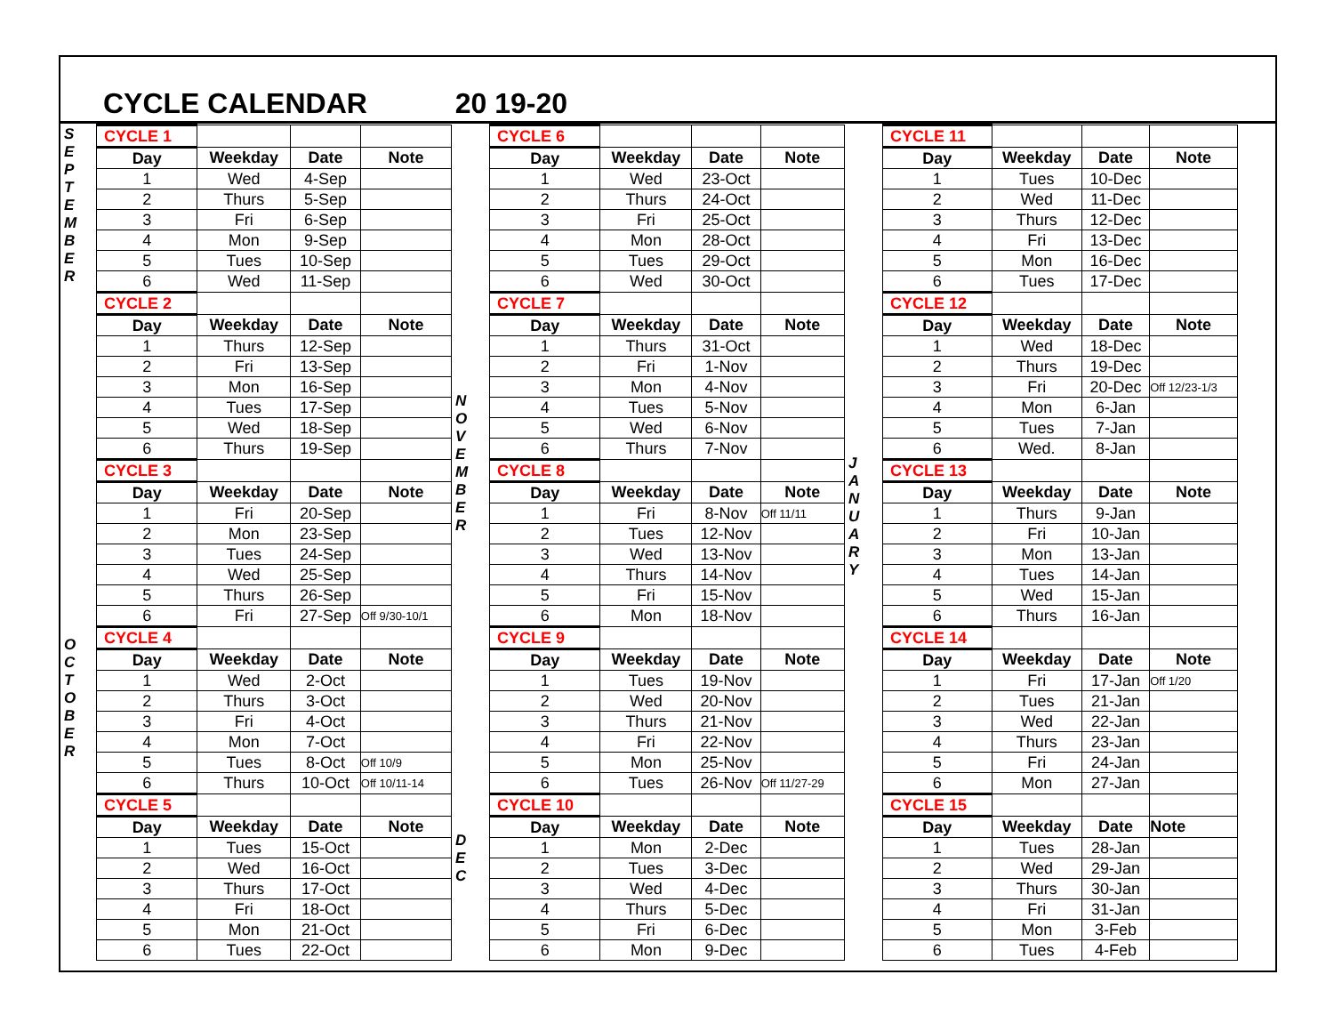CYCLE CALENDAR 20 19-20
S
E
P
T
E
M
B
E
R
O
C
T
O
B
E
R
| CYCLE 1 | | | |
| Day | Weekday | Date | Note |
| 1 | Wed | 4-Sep | |
| 2 | Thurs | 5-Sep | |
| 3 | Fri | 6-Sep | |
| 4 | Mon | 9-Sep | |
| 5 | Tues | 10-Sep | |
| 6 | Wed | 11-Sep | |
| CYCLE 2 | | | |
| Day | Weekday | Date | Note |
| 1 | Thurs | 12-Sep | |
| 2 | Fri | 13-Sep | |
| 3 | Mon | 16-Sep | |
| 4 | Tues | 17-Sep | |
| 5 | Wed | 18-Sep | |
| 6 | Thurs | 19-Sep | |
| CYCLE 3 | | | |
| Day | Weekday | Date | Note |
| 1 | Fri | 20-Sep | |
| 2 | Mon | 23-Sep | |
| 3 | Tues | 24-Sep | |
| 4 | Wed | 25-Sep | |
| 5 | Thurs | 26-Sep | |
| 6 | Fri | 27-Sep | Off 9/30-10/1 |
| CYCLE 4 | | | |
| Day | Weekday | Date | Note |
| 1 | Wed | 2-Oct | |
| 2 | Thurs | 3-Oct | |
| 3 | Fri | 4-Oct | |
| 4 | Mon | 7-Oct | |
| 5 | Tues | 8-Oct | Off 10/9 |
| 6 | Thurs | 10-Oct | Off 10/11-14 |
| CYCLE 5 | | | |
| Day | Weekday | Date | Note |
| 1 | Tues | 15-Oct | |
| 2 | Wed | 16-Oct | |
| 3 | Thurs | 17-Oct | |
| 4 | Fri | 18-Oct | |
| 5 | Mon | 21-Oct | |
| 6 | Tues | 22-Oct | |
N
O
V
E
M
B
E
R
D
E
C
| CYCLE 6 | | | |
| Day | Weekday | Date | Note |
| 1 | Wed | 23-Oct | |
| 2 | Thurs | 24-Oct | |
| 3 | Fri | 25-Oct | |
| 4 | Mon | 28-Oct | |
| 5 | Tues | 29-Oct | |
| 6 | Wed | 30-Oct | |
| CYCLE 7 | | | |
| Day | Weekday | Date | Note |
| 1 | Thurs | 31-Oct | |
| 2 | Fri | 1-Nov | |
| 3 | Mon | 4-Nov | |
| 4 | Tues | 5-Nov | |
| 5 | Wed | 6-Nov | |
| 6 | Thurs | 7-Nov | |
| CYCLE 8 | | | |
| Day | Weekday | Date | Note |
| 1 | Fri | 8-Nov | Off 11/11 |
| 2 | Tues | 12-Nov | |
| 3 | Wed | 13-Nov | |
| 4 | Thurs | 14-Nov | |
| 5 | Fri | 15-Nov | |
| 6 | Mon | 18-Nov | |
| CYCLE 9 | | | |
| Day | Weekday | Date | Note |
| 1 | Tues | 19-Nov | |
| 2 | Wed | 20-Nov | |
| 3 | Thurs | 21-Nov | |
| 4 | Fri | 22-Nov | |
| 5 | Mon | 25-Nov | |
| 6 | Tues | 26-Nov | Off 11/27-29 |
| CYCLE 10 | | | |
| Day | Weekday | Date | Note |
| 1 | Mon | 2-Dec | |
| 2 | Tues | 3-Dec | |
| 3 | Wed | 4-Dec | |
| 4 | Thurs | 5-Dec | |
| 5 | Fri | 6-Dec | |
| 6 | Mon | 9-Dec | |
J
A
N
U
A
R
Y
| CYCLE 11 | | | |
| Day | Weekday | Date | Note |
| 1 | Tues | 10-Dec | |
| 2 | Wed | 11-Dec | |
| 3 | Thurs | 12-Dec | |
| 4 | Fri | 13-Dec | |
| 5 | Mon | 16-Dec | |
| 6 | Tues | 17-Dec | |
| CYCLE 12 | | | |
| Day | Weekday | Date | Note |
| 1 | Wed | 18-Dec | |
| 2 | Thurs | 19-Dec | |
| 3 | Fri | 20-Dec | Off 12/23-1/3 |
| 4 | Mon | 6-Jan | |
| 5 | Tues | 7-Jan | |
| 6 | Wed. | 8-Jan | |
| CYCLE 13 | | | |
| Day | Weekday | Date | Note |
| 1 | Thurs | 9-Jan | |
| 2 | Fri | 10-Jan | |
| 3 | Mon | 13-Jan | |
| 4 | Tues | 14-Jan | |
| 5 | Wed | 15-Jan | |
| 6 | Thurs | 16-Jan | |
| CYCLE 14 | | | |
| Day | Weekday | Date | Note |
| 1 | Fri | 17-Jan | Off 1/20 |
| 2 | Tues | 21-Jan | |
| 3 | Wed | 22-Jan | |
| 4 | Thurs | 23-Jan | |
| 5 | Fri | 24-Jan | |
| 6 | Mon | 27-Jan | |
| CYCLE 15 | | | |
| Day | Weekday | Date | Note |
| 1 | Tues | 28-Jan | |
| 2 | Wed | 29-Jan | |
| 3 | Thurs | 30-Jan | |
| 4 | Fri | 31-Jan | |
| 5 | Mon | 3-Feb | |
| 6 | Tues | 4-Feb | |